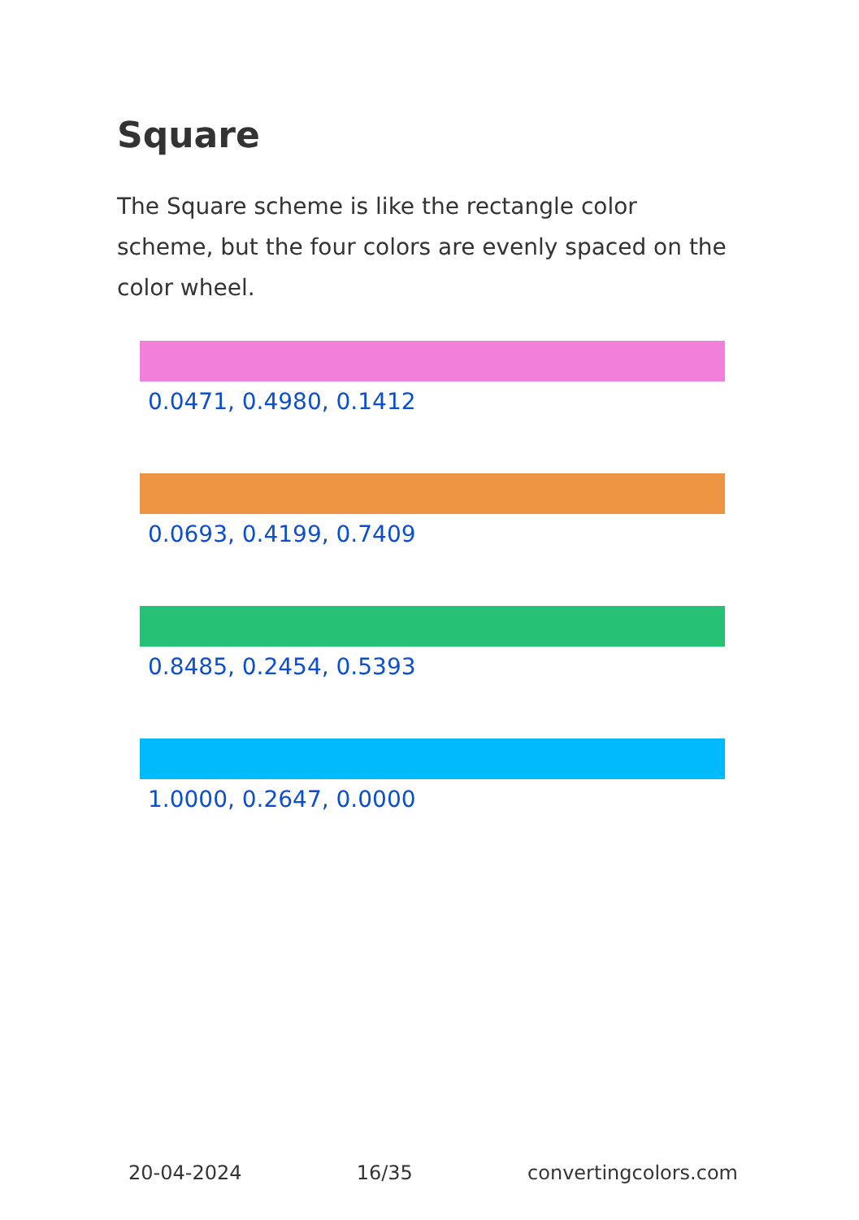Square
The Square scheme is like the rectangle color scheme, but the four colors are evenly spaced on the color wheel.
0.0471, 0.4980, 0.1412
0.0693, 0.4199, 0.7409
0.8485, 0.2454, 0.5393
1.0000, 0.2647, 0.0000
20-04-2024 16/35 convertingcolors.com